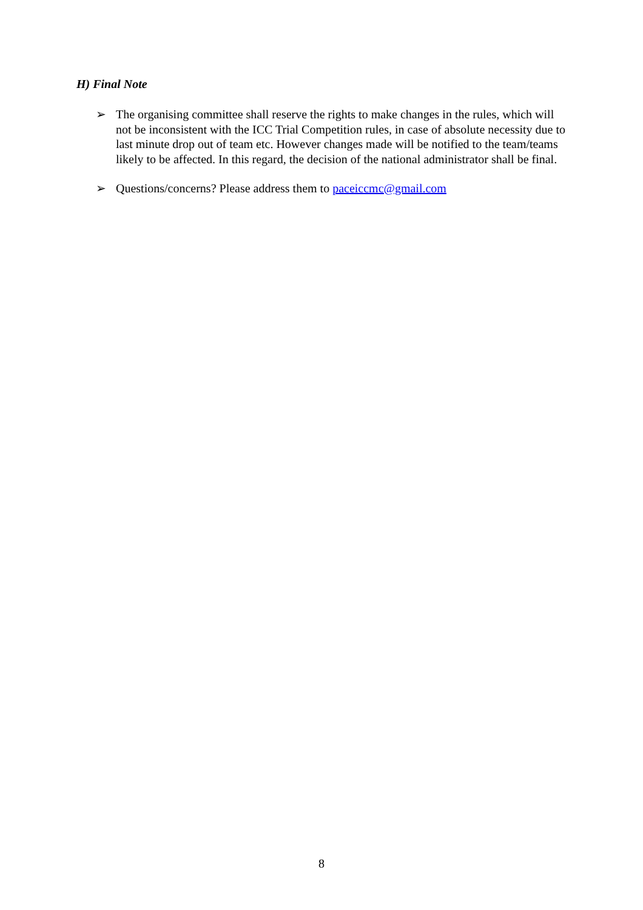H) Final Note
➢ The organising committee shall reserve the rights to make changes in the rules, which will not be inconsistent with the ICC Trial Competition rules, in case of absolute necessity due to last minute drop out of team etc. However changes made will be notified to the team/teams likely to be affected. In this regard, the decision of the national administrator shall be final.
➢ Questions/concerns? Please address them to paceiccmc@gmail.com
8